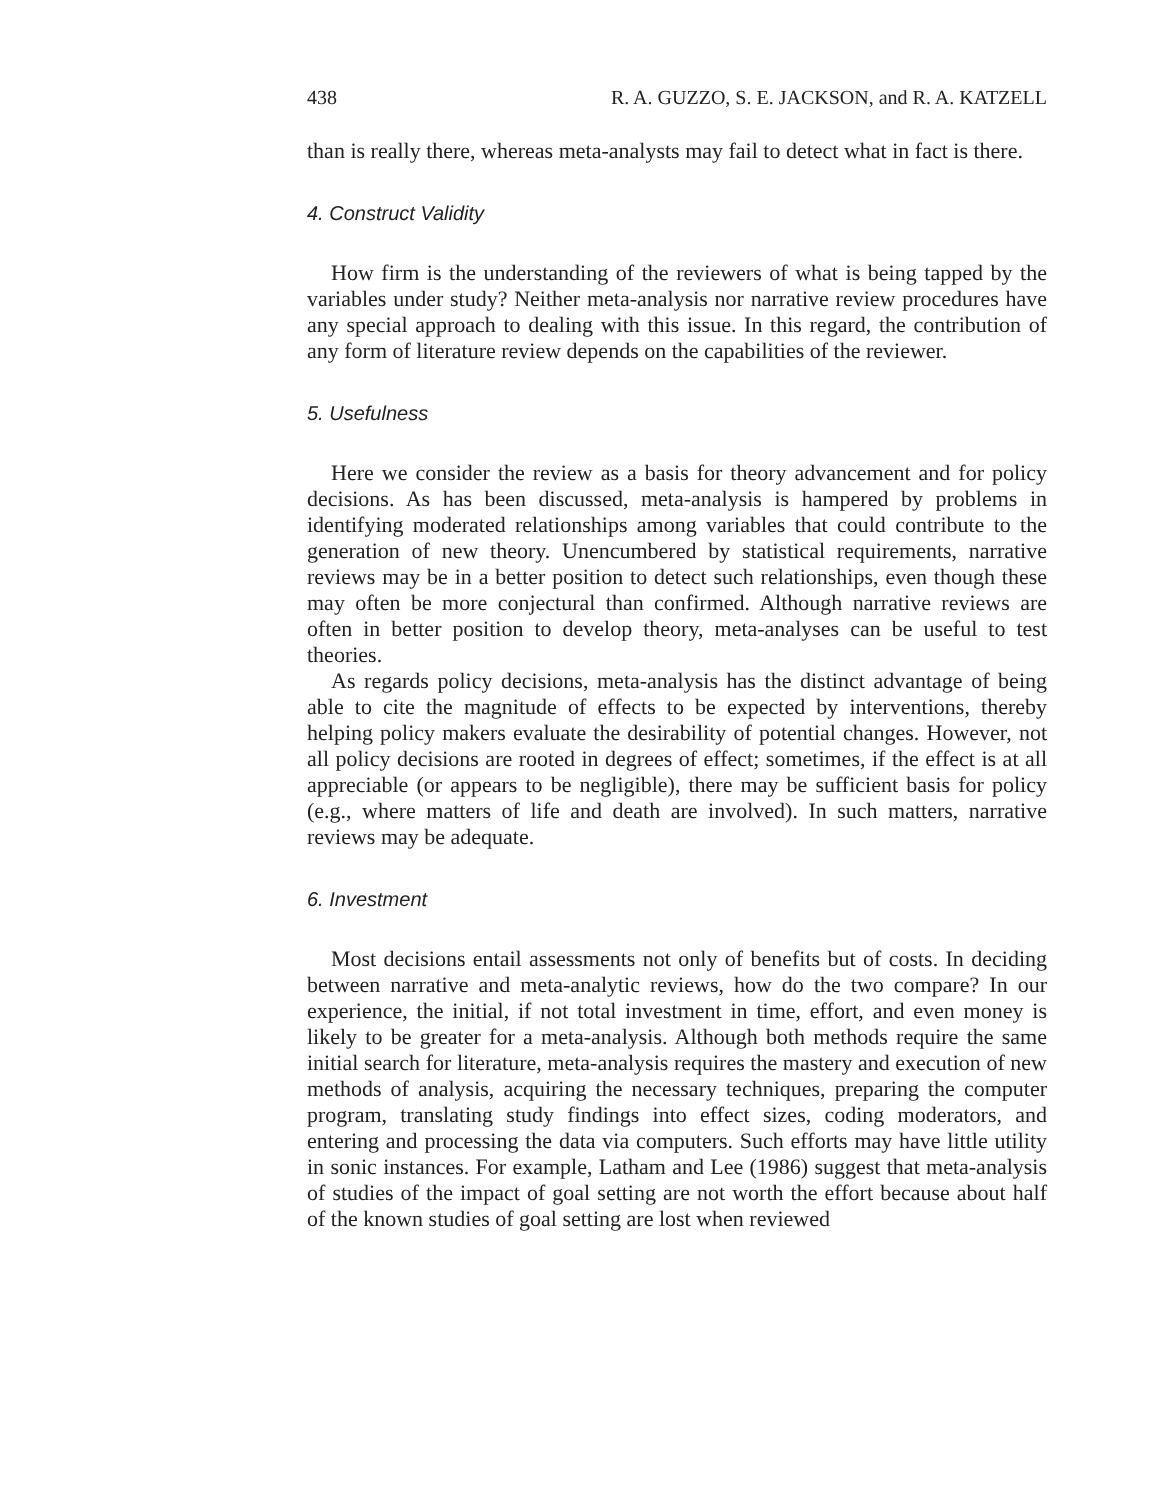438 R. A. GUZZO, S. E. JACKSON, and R. A. KATZELL
than is really there, whereas meta-analysts may fail to detect what in fact is there.
4. Construct Validity
How firm is the understanding of the reviewers of what is being tapped by the variables under study? Neither meta-analysis nor narrative review procedures have any special approach to dealing with this issue. In this regard, the contribution of any form of literature review depends on the capabilities of the reviewer.
5. Usefulness
Here we consider the review as a basis for theory advancement and for policy decisions. As has been discussed, meta-analysis is hampered by problems in identifying moderated relationships among variables that could contribute to the generation of new theory. Unencumbered by statistical requirements, narrative reviews may be in a better position to detect such relationships, even though these may often be more conjectural than confirmed. Although narrative reviews are often in better position to develop theory, meta-analyses can be useful to test theories.
As regards policy decisions, meta-analysis has the distinct advantage of being able to cite the magnitude of effects to be expected by interventions, thereby helping policy makers evaluate the desirability of potential changes. However, not all policy decisions are rooted in degrees of effect; sometimes, if the effect is at all appreciable (or appears to be negligible), there may be sufficient basis for policy (e.g., where matters of life and death are involved). In such matters, narrative reviews may be adequate.
6. Investment
Most decisions entail assessments not only of benefits but of costs. In deciding between narrative and meta-analytic reviews, how do the two compare? In our experience, the initial, if not total investment in time, effort, and even money is likely to be greater for a meta-analysis. Although both methods require the same initial search for literature, meta-analysis requires the mastery and execution of new methods of analysis, acquiring the necessary techniques, preparing the computer program, translating study findings into effect sizes, coding moderators, and entering and processing the data via computers. Such efforts may have little utility in sonic instances. For example, Latham and Lee (1986) suggest that meta-analysis of studies of the impact of goal setting are not worth the effort because about half of the known studies of goal setting are lost when reviewed